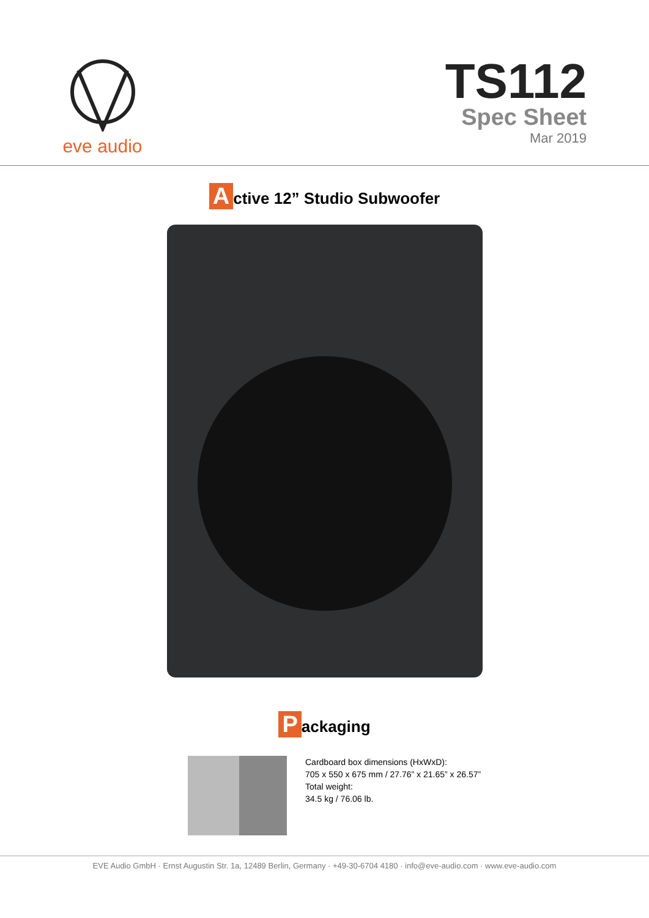eve audio
TS112
Spec Sheet
Mar 2019
Active 12” Studio Subwoofer
Packaging
Cardboard box dimensions (HxWxD):
705 x 550 x 675 mm / 27.76” x 21.65” x 26.57”
Total weight:
34.5 kg / 76.06 lb.
EVE Audio GmbH · Ernst Augustin Str. 1a, 12489 Berlin, Germany · +49-30-6704 4180 · info@eve-audio.com · www.eve-audio.com